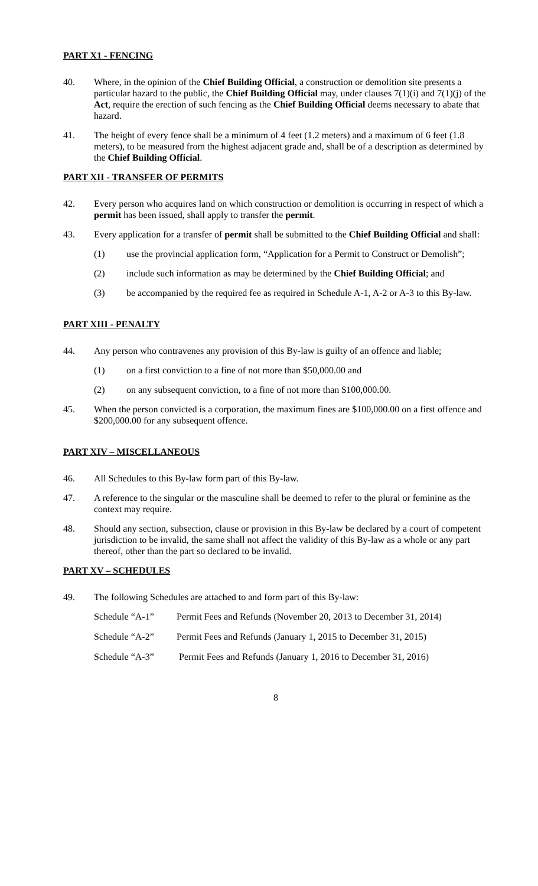PART X1 - FENCING
40. Where, in the opinion of the Chief Building Official, a construction or demolition site presents a particular hazard to the public, the Chief Building Official may, under clauses 7(1)(i) and 7(1)(j) of the Act, require the erection of such fencing as the Chief Building Official deems necessary to abate that hazard.
41. The height of every fence shall be a minimum of 4 feet (1.2 meters) and a maximum of 6 feet (1.8 meters), to be measured from the highest adjacent grade and, shall be of a description as determined by the Chief Building Official.
PART XII - TRANSFER OF PERMITS
42. Every person who acquires land on which construction or demolition is occurring in respect of which a permit has been issued, shall apply to transfer the permit.
43. Every application for a transfer of permit shall be submitted to the Chief Building Official and shall:
(1) use the provincial application form, “Application for a Permit to Construct or Demolish”;
(2) include such information as may be determined by the Chief Building Official; and
(3) be accompanied by the required fee as required in Schedule A-1, A-2 or A-3 to this By-law.
PART XIII - PENALTY
44. Any person who contravenes any provision of this By-law is guilty of an offence and liable;
(1) on a first conviction to a fine of not more than $50,000.00 and
(2) on any subsequent conviction, to a fine of not more than $100,000.00.
45. When the person convicted is a corporation, the maximum fines are $100,000.00 on a first offence and $200,000.00 for any subsequent offence.
PART XIV – MISCELLANEOUS
46. All Schedules to this By-law form part of this By-law.
47. A reference to the singular or the masculine shall be deemed to refer to the plural or feminine as the context may require.
48. Should any section, subsection, clause or provision in this By-law be declared by a court of competent jurisdiction to be invalid, the same shall not affect the validity of this By-law as a whole or any part thereof, other than the part so declared to be invalid.
PART XV – SCHEDULES
49. The following Schedules are attached to and form part of this By-law:
Schedule “A-1” Permit Fees and Refunds (November 20, 2013 to December 31, 2014)
Schedule “A-2” Permit Fees and Refunds (January 1, 2015 to December 31, 2015)
Schedule “A-3” Permit Fees and Refunds (January 1, 2016 to December 31, 2016)
8